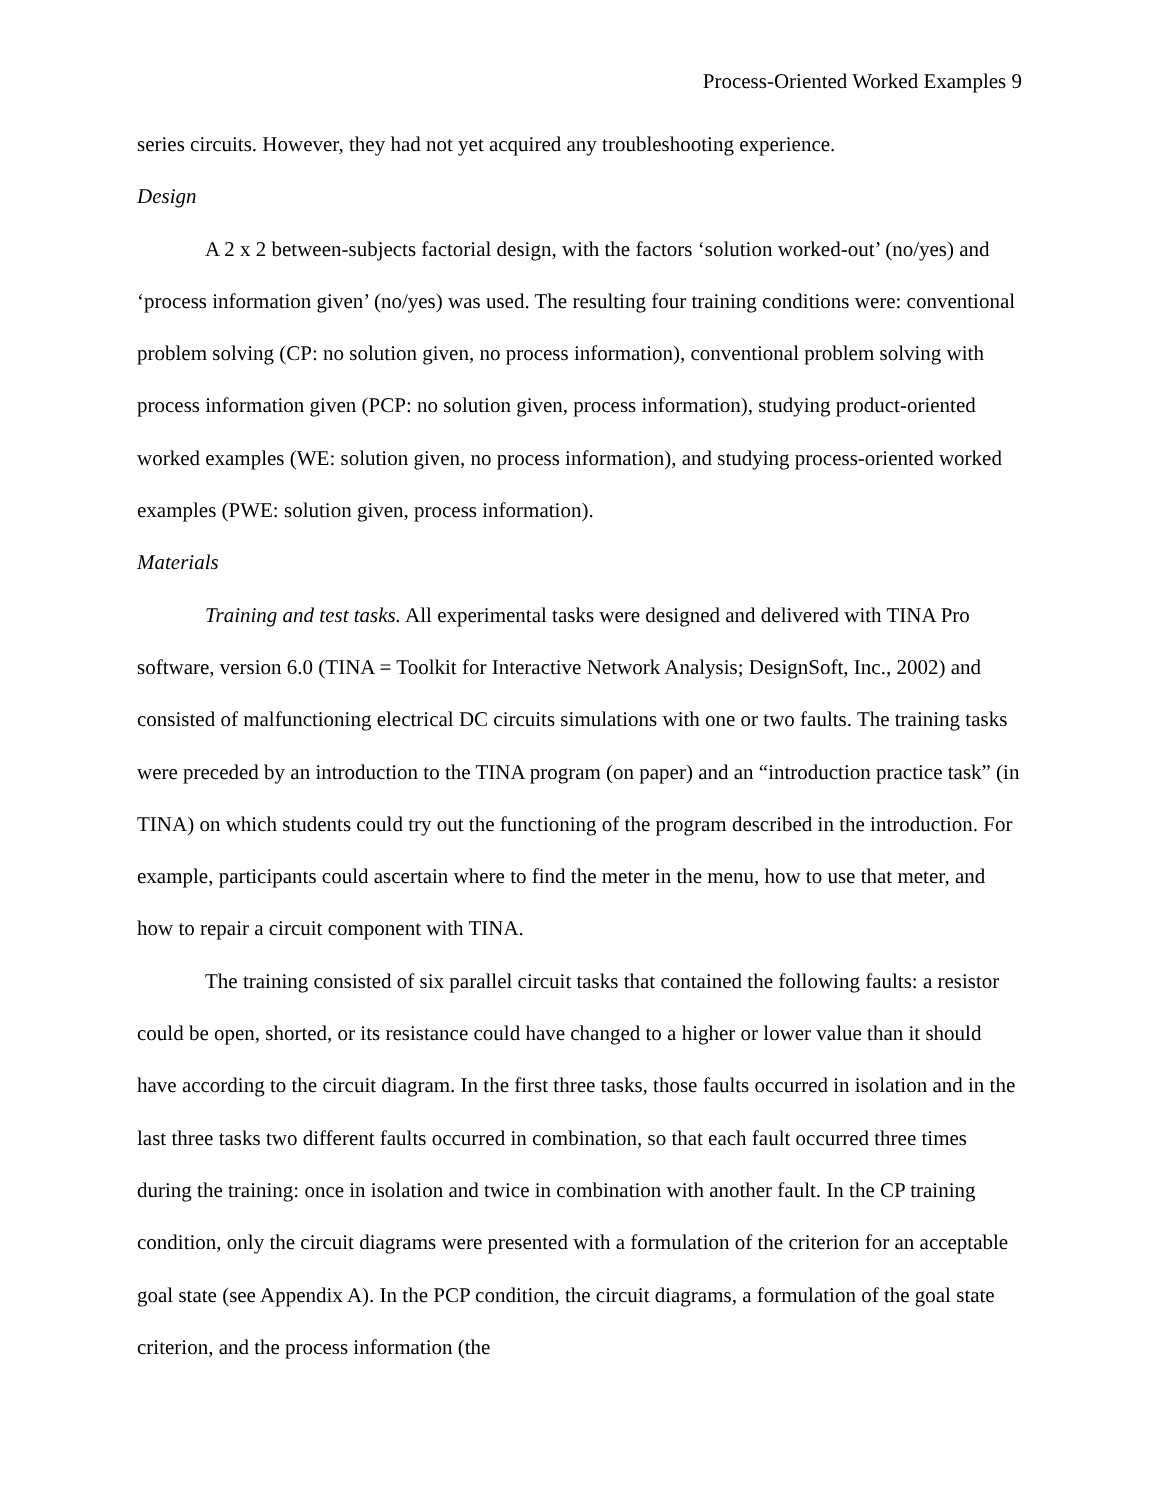Process-Oriented Worked Examples 9
series circuits. However, they had not yet acquired any troubleshooting experience.
Design
A 2 x 2 between-subjects factorial design, with the factors ‘solution worked-out’ (no/yes) and ‘process information given’ (no/yes) was used. The resulting four training conditions were: conventional problem solving (CP: no solution given, no process information), conventional problem solving with process information given (PCP: no solution given, process information), studying product-oriented worked examples (WE: solution given, no process information), and studying process-oriented worked examples (PWE: solution given, process information).
Materials
Training and test tasks. All experimental tasks were designed and delivered with TINA Pro software, version 6.0 (TINA = Toolkit for Interactive Network Analysis; DesignSoft, Inc., 2002) and consisted of malfunctioning electrical DC circuits simulations with one or two faults. The training tasks were preceded by an introduction to the TINA program (on paper) and an “introduction practice task” (in TINA) on which students could try out the functioning of the program described in the introduction. For example, participants could ascertain where to find the meter in the menu, how to use that meter, and how to repair a circuit component with TINA.
The training consisted of six parallel circuit tasks that contained the following faults: a resistor could be open, shorted, or its resistance could have changed to a higher or lower value than it should have according to the circuit diagram. In the first three tasks, those faults occurred in isolation and in the last three tasks two different faults occurred in combination, so that each fault occurred three times during the training: once in isolation and twice in combination with another fault. In the CP training condition, only the circuit diagrams were presented with a formulation of the criterion for an acceptable goal state (see Appendix A). In the PCP condition, the circuit diagrams, a formulation of the goal state criterion, and the process information (the